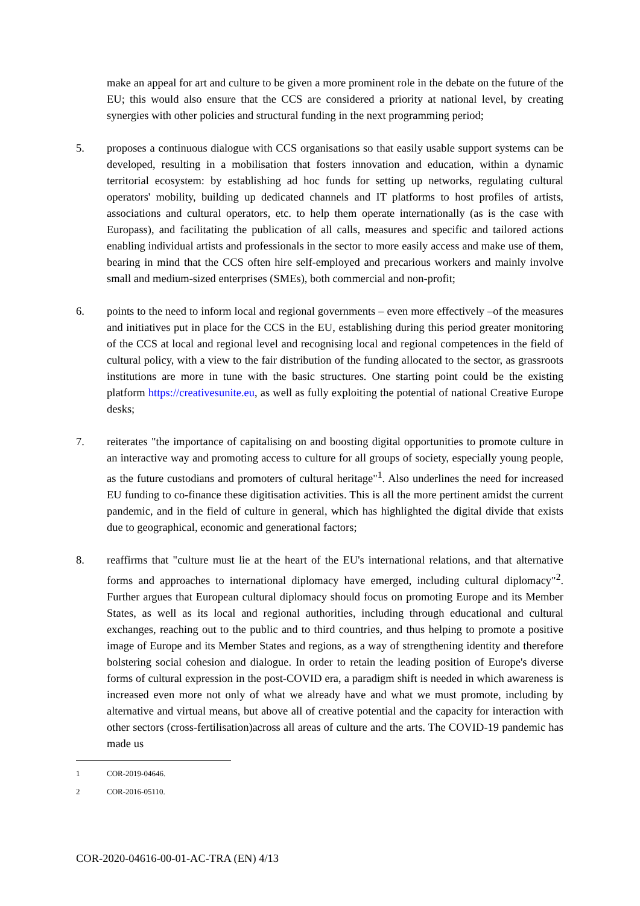make an appeal for art and culture to be given a more prominent role in the debate on the future of the EU; this would also ensure that the CCS are considered a priority at national level, by creating synergies with other policies and structural funding in the next programming period;
5. proposes a continuous dialogue with CCS organisations so that easily usable support systems can be developed, resulting in a mobilisation that fosters innovation and education, within a dynamic territorial ecosystem: by establishing ad hoc funds for setting up networks, regulating cultural operators' mobility, building up dedicated channels and IT platforms to host profiles of artists, associations and cultural operators, etc. to help them operate internationally (as is the case with Europass), and facilitating the publication of all calls, measures and specific and tailored actions enabling individual artists and professionals in the sector to more easily access and make use of them, bearing in mind that the CCS often hire self-employed and precarious workers and mainly involve small and medium-sized enterprises (SMEs), both commercial and non-profit;
6. points to the need to inform local and regional governments – even more effectively –of the measures and initiatives put in place for the CCS in the EU, establishing during this period greater monitoring of the CCS at local and regional level and recognising local and regional competences in the field of cultural policy, with a view to the fair distribution of the funding allocated to the sector, as grassroots institutions are more in tune with the basic structures. One starting point could be the existing platform https://creativesunite.eu, as well as fully exploiting the potential of national Creative Europe desks;
7. reiterates "the importance of capitalising on and boosting digital opportunities to promote culture in an interactive way and promoting access to culture for all groups of society, especially young people, as the future custodians and promoters of cultural heritage"<sup>1</sup>. Also underlines the need for increased EU funding to co-finance these digitisation activities. This is all the more pertinent amidst the current pandemic, and in the field of culture in general, which has highlighted the digital divide that exists due to geographical, economic and generational factors;
8. reaffirms that "culture must lie at the heart of the EU's international relations, and that alternative forms and approaches to international diplomacy have emerged, including cultural diplomacy"<sup>2</sup>. Further argues that European cultural diplomacy should focus on promoting Europe and its Member States, as well as its local and regional authorities, including through educational and cultural exchanges, reaching out to the public and to third countries, and thus helping to promote a positive image of Europe and its Member States and regions, as a way of strengthening identity and therefore bolstering social cohesion and dialogue. In order to retain the leading position of Europe's diverse forms of cultural expression in the post-COVID era, a paradigm shift is needed in which awareness is increased even more not only of what we already have and what we must promote, including by alternative and virtual means, but above all of creative potential and the capacity for interaction with other sectors (cross-fertilisation)across all areas of culture and the arts. The COVID-19 pandemic has made us
1 COR-2019-04646.
2 COR-2016-05110.
COR-2020-04616-00-01-AC-TRA (EN) 4/13